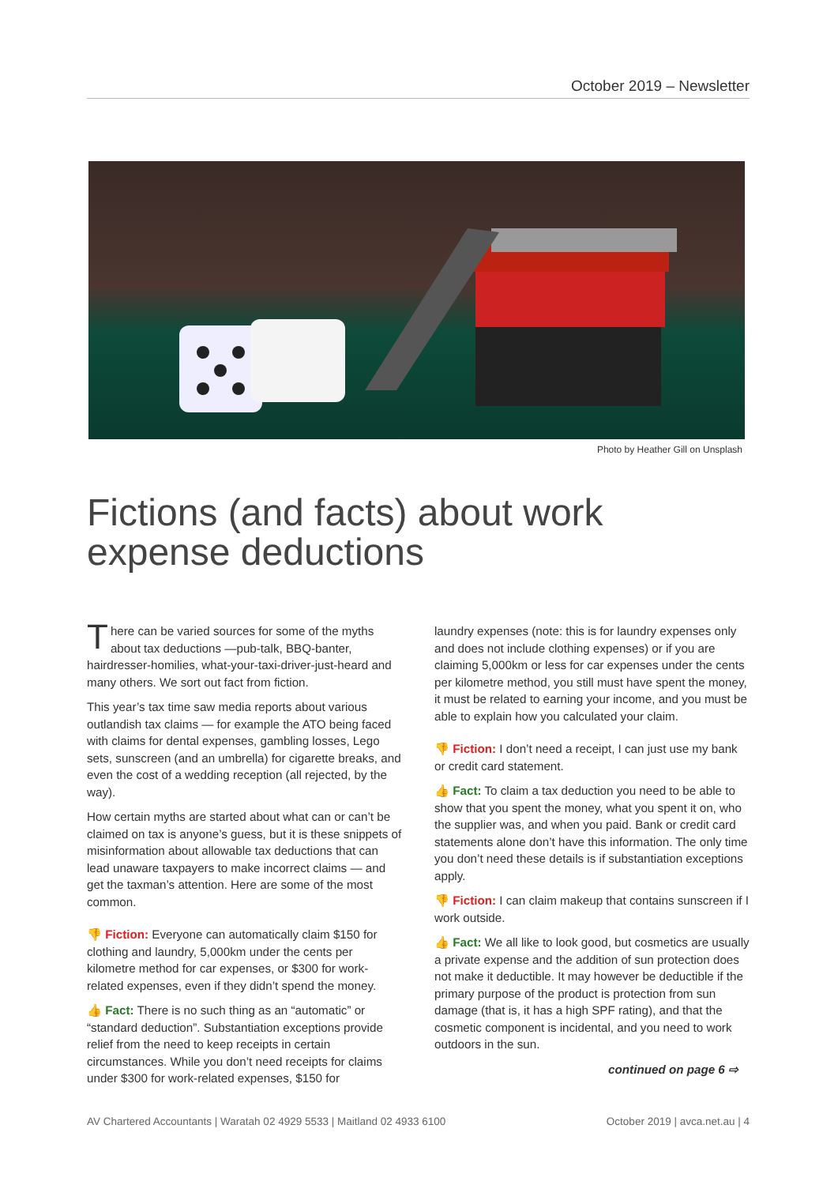October 2019 – Newsletter
Photo by Heather Gill on Unsplash
Fictions (and facts) about work expense deductions
There can be varied sources for some of the myths about tax deductions —pub-talk, BBQ-banter, hairdresser-homilies, what-your-taxi-driver-just-heard and many others. We sort out fact from fiction.
This year’s tax time saw media reports about various outlandish tax claims — for example the ATO being faced with claims for dental expenses, gambling losses, Lego sets, sunscreen (and an umbrella) for cigarette breaks, and even the cost of a wedding reception (all rejected, by the way).
How certain myths are started about what can or can’t be claimed on tax is anyone’s guess, but it is these snippets of misinformation about allowable tax deductions that can lead unaware taxpayers to make incorrect claims — and get the taxman’s attention. Here are some of the most common.
👎 Fiction: Everyone can automatically claim $150 for clothing and laundry, 5,000km under the cents per kilometre method for car expenses, or $300 for work-related expenses, even if they didn’t spend the money.
👍 Fact: There is no such thing as an “automatic” or “standard deduction”. Substantiation exceptions provide relief from the need to keep receipts in certain circumstances. While you don’t need receipts for claims under $300 for work-related expenses, $150 for
laundry expenses (note: this is for laundry expenses only and does not include clothing expenses) or if you are claiming 5,000km or less for car expenses under the cents per kilometre method, you still must have spent the money, it must be related to earning your income, and you must be able to explain how you calculated your claim.
👎 Fiction: I don’t need a receipt, I can just use my bank or credit card statement.
👍 Fact: To claim a tax deduction you need to be able to show that you spent the money, what you spent it on, who the supplier was, and when you paid. Bank or credit card statements alone don’t have this information. The only time you don’t need these details is if substantiation exceptions apply.
👎 Fiction: I can claim makeup that contains sunscreen if I work outside.
👍 Fact: We all like to look good, but cosmetics are usually a private expense and the addition of sun protection does not make it deductible. It may however be deductible if the primary purpose of the product is protection from sun damage (that is, it has a high SPF rating), and that the cosmetic component is incidental, and you need to work outdoors in the sun.
continued on page 6 ⇨
AV Chartered Accountants | Waratah 02 4929 5533 | Maitland 02 4933 6100 October 2019 | avca.net.au | 4